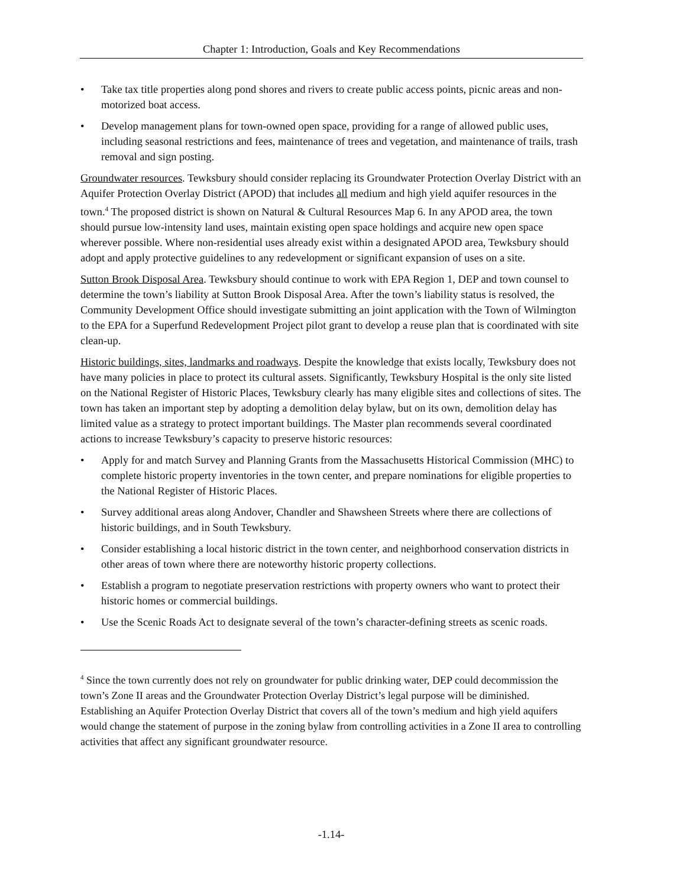Chapter 1: Introduction, Goals and Key Recommendations
• Take tax title properties along pond shores and rivers to create public access points, picnic areas and non-motorized boat access.
• Develop management plans for town-owned open space, providing for a range of allowed public uses, including seasonal restrictions and fees, maintenance of trees and vegetation, and maintenance of trails, trash removal and sign posting.
Groundwater resources. Tewksbury should consider replacing its Groundwater Protection Overlay District with an Aquifer Protection Overlay District (APOD) that includes all medium and high yield aquifer resources in the town.<sup>4</sup> The proposed district is shown on Natural & Cultural Resources Map 6. In any APOD area, the town should pursue low-intensity land uses, maintain existing open space holdings and acquire new open space wherever possible. Where non-residential uses already exist within a designated APOD area, Tewksbury should adopt and apply protective guidelines to any redevelopment or significant expansion of uses on a site.
Sutton Brook Disposal Area. Tewksbury should continue to work with EPA Region 1, DEP and town counsel to determine the town’s liability at Sutton Brook Disposal Area. After the town’s liability status is resolved, the Community Development Office should investigate submitting an joint application with the Town of Wilmington to the EPA for a Superfund Redevelopment Project pilot grant to develop a reuse plan that is coordinated with site clean-up.
Historic buildings, sites, landmarks and roadways. Despite the knowledge that exists locally, Tewksbury does not have many policies in place to protect its cultural assets. Significantly, Tewksbury Hospital is the only site listed on the National Register of Historic Places, Tewksbury clearly has many eligible sites and collections of sites. The town has taken an important step by adopting a demolition delay bylaw, but on its own, demolition delay has limited value as a strategy to protect important buildings. The Master plan recommends several coordinated actions to increase Tewksbury’s capacity to preserve historic resources:
• Apply for and match Survey and Planning Grants from the Massachusetts Historical Commission (MHC) to complete historic property inventories in the town center, and prepare nominations for eligible properties to the National Register of Historic Places.
• Survey additional areas along Andover, Chandler and Shawsheen Streets where there are collections of historic buildings, and in South Tewksbury.
• Consider establishing a local historic district in the town center, and neighborhood conservation districts in other areas of town where there are noteworthy historic property collections.
• Establish a program to negotiate preservation restrictions with property owners who want to protect their historic homes or commercial buildings.
• Use the Scenic Roads Act to designate several of the town’s character-defining streets as scenic roads.
<sup>4</sup> Since the town currently does not rely on groundwater for public drinking water, DEP could decommission the town’s Zone II areas and the Groundwater Protection Overlay District’s legal purpose will be diminished. Establishing an Aquifer Protection Overlay District that covers all of the town’s medium and high yield aquifers would change the statement of purpose in the zoning bylaw from controlling activities in a Zone II area to controlling activities that affect any significant groundwater resource.
-1.14-